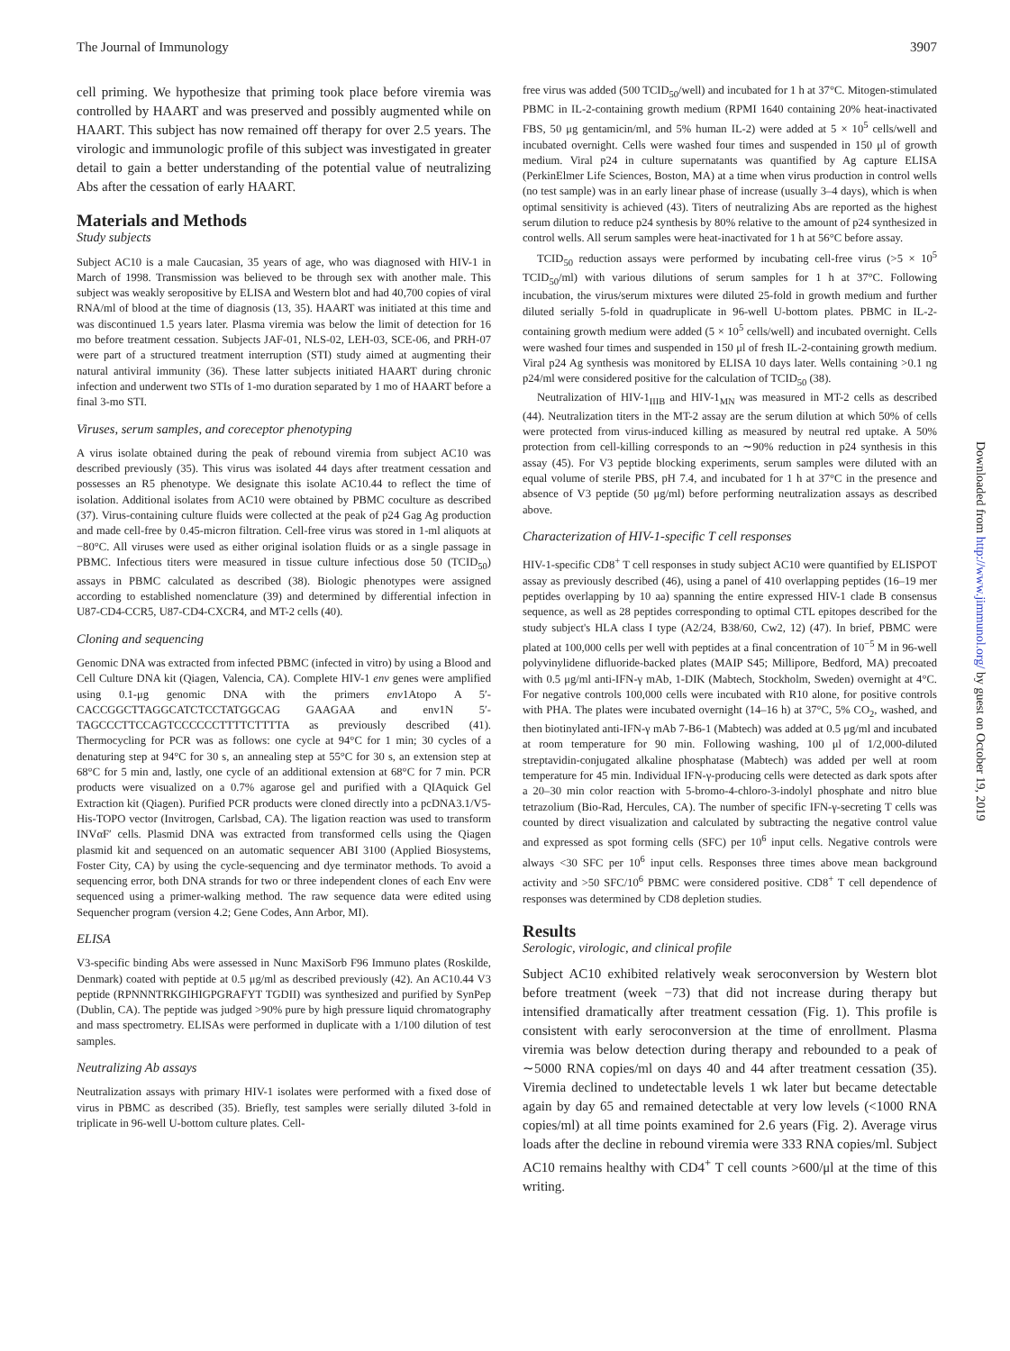The Journal of Immunology 3907
cell priming. We hypothesize that priming took place before viremia was controlled by HAART and was preserved and possibly augmented while on HAART. This subject has now remained off therapy for over 2.5 years. The virologic and immunologic profile of this subject was investigated in greater detail to gain a better understanding of the potential value of neutralizing Abs after the cessation of early HAART.
Materials and Methods
Study subjects
Subject AC10 is a male Caucasian, 35 years of age, who was diagnosed with HIV-1 in March of 1998. Transmission was believed to be through sex with another male. This subject was weakly seropositive by ELISA and Western blot and had 40,700 copies of viral RNA/ml of blood at the time of diagnosis (13, 35). HAART was initiated at this time and was discontinued 1.5 years later. Plasma viremia was below the limit of detection for 16 mo before treatment cessation. Subjects JAF-01, NLS-02, LEH-03, SCE-06, and PRH-07 were part of a structured treatment interruption (STI) study aimed at augmenting their natural antiviral immunity (36). These latter subjects initiated HAART during chronic infection and underwent two STIs of 1-mo duration separated by 1 mo of HAART before a final 3-mo STI.
Viruses, serum samples, and coreceptor phenotyping
A virus isolate obtained during the peak of rebound viremia from subject AC10 was described previously (35). This virus was isolated 44 days after treatment cessation and possesses an R5 phenotype. We designate this isolate AC10.44 to reflect the time of isolation. Additional isolates from AC10 were obtained by PBMC coculture as described (37). Virus-containing culture fluids were collected at the peak of p24 Gag Ag production and made cell-free by 0.45-micron filtration. Cell-free virus was stored in 1-ml aliquots at −80°C. All viruses were used as either original isolation fluids or as a single passage in PBMC. Infectious titers were measured in tissue culture infectious dose 50 (TCID<sub>50</sub>) assays in PBMC calculated as described (38). Biologic phenotypes were assigned according to established nomenclature (39) and determined by differential infection in U87-CD4-CCR5, U87-CD4-CXCR4, and MT-2 cells (40).
Cloning and sequencing
Genomic DNA was extracted from infected PBMC (infected in vitro) by using a Blood and Cell Culture DNA kit (Qiagen, Valencia, CA). Complete HIV-1 env genes were amplified using 0.1-μg genomic DNA with the primers env1Atopo A 5′-CACCGGCTTAGGCATCTCCTATGGCAG GAAGAA and env1N 5′-TAGCCCTTCCAGTCCCCCCTTTTCTTTTA as previously described (41). Thermocycling for PCR was as follows: one cycle at 94°C for 1 min; 30 cycles of a denaturing step at 94°C for 30 s, an annealing step at 55°C for 30 s, an extension step at 68°C for 5 min and, lastly, one cycle of an additional extension at 68°C for 7 min. PCR products were visualized on a 0.7% agarose gel and purified with a QIAquick Gel Extraction kit (Qiagen). Purified PCR products were cloned directly into a pcDNA3.1/V5-His-TOPO vector (Invitrogen, Carlsbad, CA). The ligation reaction was used to transform INVαF′ cells. Plasmid DNA was extracted from transformed cells using the Qiagen plasmid kit and sequenced on an automatic sequencer ABI 3100 (Applied Biosystems, Foster City, CA) by using the cycle-sequencing and dye terminator methods. To avoid a sequencing error, both DNA strands for two or three independent clones of each Env were sequenced using a primer-walking method. The raw sequence data were edited using Sequencher program (version 4.2; Gene Codes, Ann Arbor, MI).
ELISA
V3-specific binding Abs were assessed in Nunc MaxiSorb F96 Immuno plates (Roskilde, Denmark) coated with peptide at 0.5 μg/ml as described previously (42). An AC10.44 V3 peptide (RPNNNTRKGIHIGPGRAFYT TGDII) was synthesized and purified by SynPep (Dublin, CA). The peptide was judged >90% pure by high pressure liquid chromatography and mass spectrometry. ELISAs were performed in duplicate with a 1/100 dilution of test samples.
Neutralizing Ab assays
Neutralization assays with primary HIV-1 isolates were performed with a fixed dose of virus in PBMC as described (35). Briefly, test samples were serially diluted 3-fold in triplicate in 96-well U-bottom culture plates. Cell-
free virus was added (500 TCID<sub>50</sub>/well) and incubated for 1 h at 37°C. Mitogen-stimulated PBMC in IL-2-containing growth medium (RPMI 1640 containing 20% heat-inactivated FBS, 50 μg gentamicin/ml, and 5% human IL-2) were added at 5 × 10<sup>5</sup> cells/well and incubated overnight. Cells were washed four times and suspended in 150 μl of growth medium. Viral p24 in culture supernatants was quantified by Ag capture ELISA (PerkinElmer Life Sciences, Boston, MA) at a time when virus production in control wells (no test sample) was in an early linear phase of increase (usually 3–4 days), which is when optimal sensitivity is achieved (43). Titers of neutralizing Abs are reported as the highest serum dilution to reduce p24 synthesis by 80% relative to the amount of p24 synthesized in control wells. All serum samples were heat-inactivated for 1 h at 56°C before assay.
TCID<sub>50</sub> reduction assays were performed by incubating cell-free virus (>5 × 10<sup>5</sup> TCID<sub>50</sub>/ml) with various dilutions of serum samples for 1 h at 37°C. Following incubation, the virus/serum mixtures were diluted 25-fold in growth medium and further diluted serially 5-fold in quadruplicate in 96-well U-bottom plates. PBMC in IL-2-containing growth medium were added (5 × 10<sup>5</sup> cells/well) and incubated overnight. Cells were washed four times and suspended in 150 μl of fresh IL-2-containing growth medium. Viral p24 Ag synthesis was monitored by ELISA 10 days later. Wells containing >0.1 ng p24/ml were considered positive for the calculation of TCID<sub>50</sub> (38).
Neutralization of HIV-1<sub>IIIB</sub> and HIV-1<sub>MN</sub> was measured in MT-2 cells as described (44). Neutralization titers in the MT-2 assay are the serum dilution at which 50% of cells were protected from virus-induced killing as measured by neutral red uptake. A 50% protection from cell-killing corresponds to an ∼90% reduction in p24 synthesis in this assay (45). For V3 peptide blocking experiments, serum samples were diluted with an equal volume of sterile PBS, pH 7.4, and incubated for 1 h at 37°C in the presence and absence of V3 peptide (50 μg/ml) before performing neutralization assays as described above.
Characterization of HIV-1-specific T cell responses
HIV-1-specific CD8<sup>+</sup> T cell responses in study subject AC10 were quantified by ELISPOT assay as previously described (46), using a panel of 410 overlapping peptides (16–19 mer peptides overlapping by 10 aa) spanning the entire expressed HIV-1 clade B consensus sequence, as well as 28 peptides corresponding to optimal CTL epitopes described for the study subject's HLA class I type (A2/24, B38/60, Cw2, 12) (47). In brief, PBMC were plated at 100,000 cells per well with peptides at a final concentration of 10<sup>−5</sup> M in 96-well polyvinylidene difluoride-backed plates (MAIP S45; Millipore, Bedford, MA) precoated with 0.5 μg/ml anti-IFN-γ mAb, 1-DIK (Mabtech, Stockholm, Sweden) overnight at 4°C. For negative controls 100,000 cells were incubated with R10 alone, for positive controls with PHA. The plates were incubated overnight (14–16 h) at 37°C, 5% CO<sub>2</sub>, washed, and then biotinylated anti-IFN-γ mAb 7-B6-1 (Mabtech) was added at 0.5 μg/ml and incubated at room temperature for 90 min. Following washing, 100 μl of 1/2,000-diluted streptavidin-conjugated alkaline phosphatase (Mabtech) was added per well at room temperature for 45 min. Individual IFN-γ-producing cells were detected as dark spots after a 20–30 min color reaction with 5-bromo-4-chloro-3-indolyl phosphate and nitro blue tetrazolium (Bio-Rad, Hercules, CA). The number of specific IFN-γ-secreting T cells was counted by direct visualization and calculated by subtracting the negative control value and expressed as spot forming cells (SFC) per 10<sup>6</sup> input cells. Negative controls were always <30 SFC per 10<sup>6</sup> input cells. Responses three times above mean background activity and >50 SFC/10<sup>6</sup> PBMC were considered positive. CD8<sup>+</sup> T cell dependence of responses was determined by CD8 depletion studies.
Results
Serologic, virologic, and clinical profile
Subject AC10 exhibited relatively weak seroconversion by Western blot before treatment (week −73) that did not increase during therapy but intensified dramatically after treatment cessation (Fig. 1). This profile is consistent with early seroconversion at the time of enrollment. Plasma viremia was below detection during therapy and rebounded to a peak of ∼5000 RNA copies/ml on days 40 and 44 after treatment cessation (35). Viremia declined to undetectable levels 1 wk later but became detectable again by day 65 and remained detectable at very low levels (<1000 RNA copies/ml) at all time points examined for 2.6 years (Fig. 2). Average virus loads after the decline in rebound viremia were 333 RNA copies/ml. Subject AC10 remains healthy with CD4<sup>+</sup> T cell counts >600/μl at the time of this writing.
Downloaded from http://www.jimmunol.org/ by guest on October 19, 2019